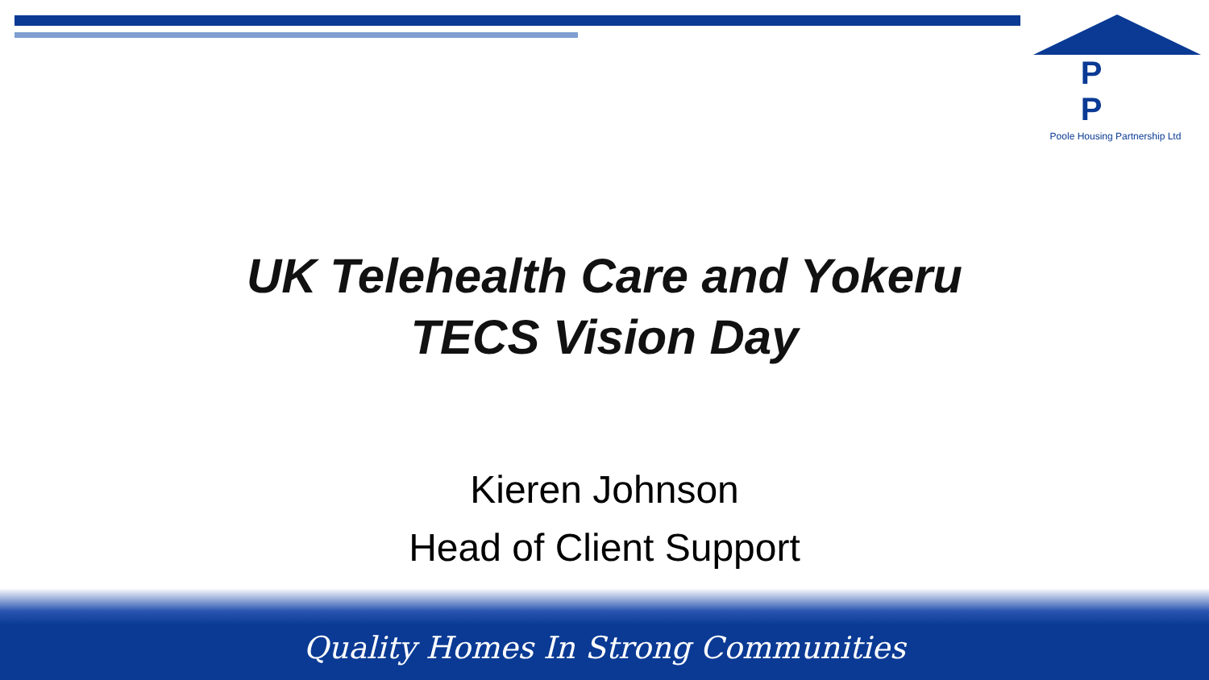P P
Poole Housing Partnership Ltd
UK Telehealth Care and Yokeru
TECS Vision Day
Kieren Johnson
Head of Client Support
Quality Homes In Strong Communities